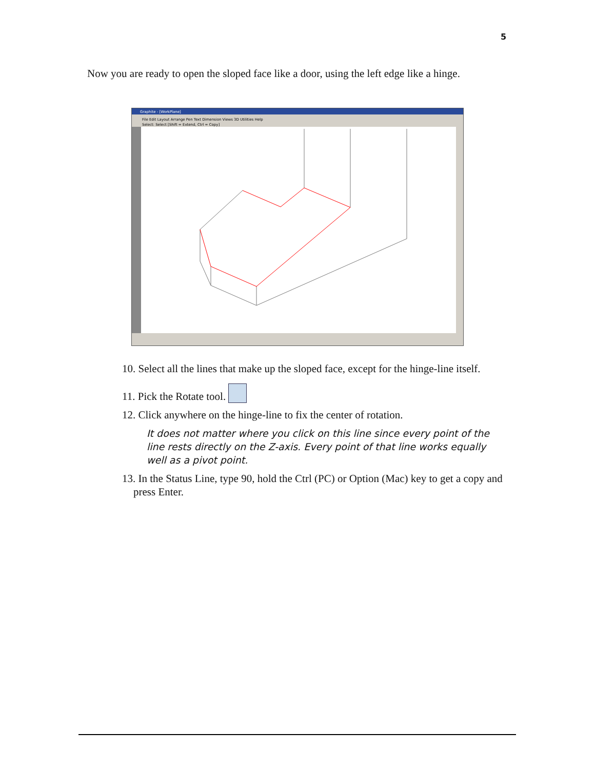5
Now you are ready to open the sloped face like a door, using the left edge like a hinge.
Graphite - [WorkPlane]
File Edit Layout Arrange Pen Text Dimension Views 3D Utilities Help
Select: Select [Shift = Extend, Ctrl = Copy]
10. Select all the lines that make up the sloped face, except for the hinge-line itself.
11. Pick the Rotate tool.
12. Click anywhere on the hinge-line to fix the center of rotation.
It does not matter where you click on this line since every point of the line rests directly on the Z-axis. Every point of that line works equally well as a pivot point.
13. In the Status Line, type 90, hold the Ctrl (PC) or Option (Mac) key to get a copy and press Enter.